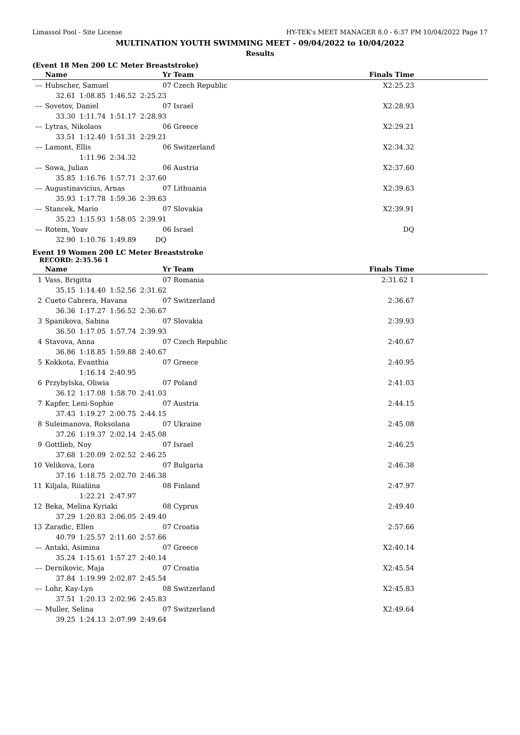Limassol Pool - Site License HY-TEK's MEET MANAGER 8.0 - 6:37 PM 10/04/2022 Page 17
MULTINATION YOUTH SWIMMING MEET - 09/04/2022 to 10/04/2022
Results
(Event 18 Men 200 LC Meter Breaststroke)
| | Name | Yr Team | Finals Time |
| --- | --- | --- | --- |
| --- | Hubscher, Samuel | 07 Czech Republic | X2:25.23 |
| | 32.61 1:08.85 1:46.52 2:25.23 | | |
| --- | Sovetov, Daniel | 07 Israel | X2:28.93 |
| | 33.30 1:11.74 1:51.17 2:28.93 | | |
| --- | Lytras, Nikolaos | 06 Greece | X2:29.21 |
| | 33.51 1:12.40 1:51.31 2:29.21 | | |
| --- | Lamont, Ellis | 06 Switzerland | X2:34.32 |
| | 1:11.96 2:34.32 | | |
| --- | Sowa, Julian | 06 Austria | X2:37.60 |
| | 35.85 1:16.76 1:57.71 2:37.60 | | |
| --- | Augustinavicius, Arnas | 07 Lithuania | X2:39.63 |
| | 35.93 1:17.78 1:59.36 2:39.63 | | |
| --- | Stancek, Mario | 07 Slovakia | X2:39.91 |
| | 35.23 1:15.93 1:58.05 2:39.91 | | |
| --- | Rotem, Yoav | 06 Israel | DQ |
| | 32.90 1:10.76 1:49.89 DQ | | |
Event 19 Women 200 LC Meter Breaststroke
RECORD: 2:35.56 1
| | Name | Yr Team | Finals Time |
| --- | --- | --- | --- |
| 1 | Vass, Brigitta | 07 Romania | 2:31.62 1 |
| | 35.15 1:14.40 1:52.56 2:31.62 | | |
| 2 | Cueto Cabrera, Havana | 07 Switzerland | 2:36.67 |
| | 36.36 1:17.27 1:56.52 2:36.67 | | |
| 3 | Spanikova, Sabina | 07 Slovakia | 2:39.93 |
| | 36.50 1:17.05 1:57.74 2:39.93 | | |
| 4 | Stavova, Anna | 07 Czech Republic | 2:40.67 |
| | 36.86 1:18.85 1:59.88 2:40.67 | | |
| 5 | Kokkota, Evanthia | 07 Greece | 2:40.95 |
| | 1:16.14 2:40.95 | | |
| 6 | Przybylska, Oliwia | 07 Poland | 2:41.03 |
| | 36.12 1:17.08 1:58.70 2:41.03 | | |
| 7 | Kapfer, Leni-Sophie | 07 Austria | 2:44.15 |
| | 37.43 1:19.27 2:00.75 2:44.15 | | |
| 8 | Suleimanova, Roksolana | 07 Ukraine | 2:45.08 |
| | 37.26 1:19.37 2:02.14 2:45.08 | | |
| 9 | Gottlieb, Noy | 07 Israel | 2:46.25 |
| | 37.68 1:20.09 2:02.52 2:46.25 | | |
| 10 | Velikova, Lora | 07 Bulgaria | 2:46.38 |
| | 37.16 1:18.75 2:02.70 2:46.38 | | |
| 11 | Kiljala, Riialiina | 08 Finland | 2:47.97 |
| | 1:22.21 2:47.97 | | |
| 12 | Beka, Melina Kyriaki | 08 Cyprus | 2:49.40 |
| | 37.29 1:20.83 2:06.05 2:49.40 | | |
| 13 | Zaradic, Ellen | 07 Croatia | 2:57.66 |
| | 40.79 1:25.57 2:11.60 2:57.66 | | |
| --- | Antaki, Asimina | 07 Greece | X2:40.14 |
| | 35.24 1:15.61 1:57.27 2:40.14 | | |
| --- | Dernikovic, Maja | 07 Croatia | X2:45.54 |
| | 37.84 1:19.99 2:02.87 2:45.54 | | |
| --- | Lohr, Kay-Lyn | 08 Switzerland | X2:45.83 |
| | 37.51 1:20.13 2:02.96 2:45.83 | | |
| --- | Muller, Selina | 07 Switzerland | X2:49.64 |
| | 39.25 1:24.13 2:07.99 2:49.64 | | |